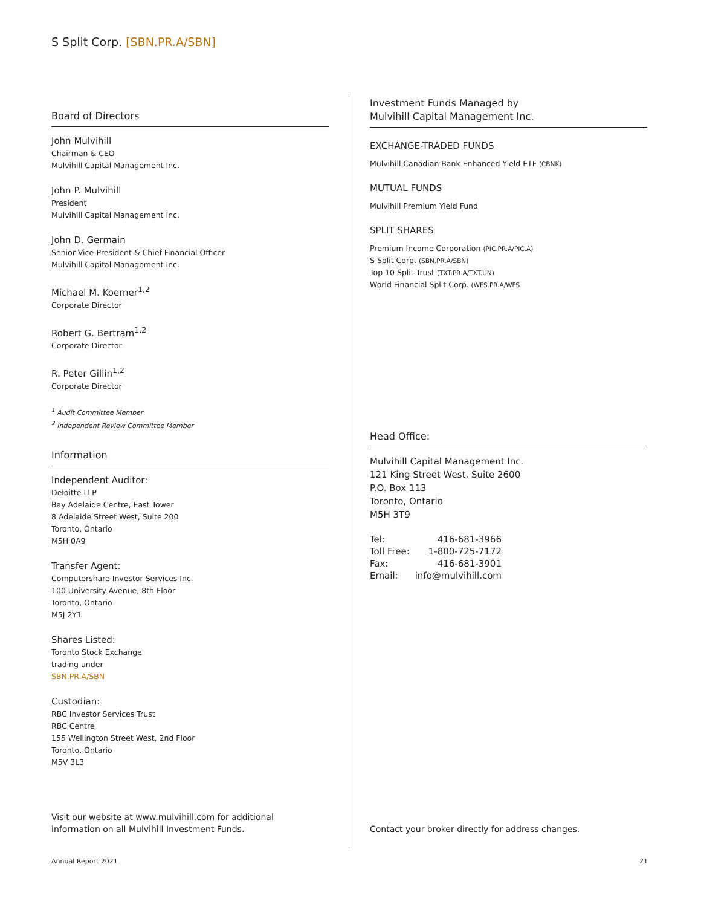S Split Corp. [SBN.PR.A/SBN]
Board of Directors
John Mulvihill
Chairman & CEO
Mulvihill Capital Management Inc.
John P. Mulvihill
President
Mulvihill Capital Management Inc.
John D. Germain
Senior Vice-President & Chief Financial Officer
Mulvihill Capital Management Inc.
Michael M. Koerner<sup>1,2</sup>
Corporate Director
Robert G. Bertram<sup>1,2</sup>
Corporate Director
R. Peter Gillin<sup>1,2</sup>
Corporate Director
<sup>1</sup> Audit Committee Member
<sup>2</sup> Independent Review Committee Member
Information
Independent Auditor:
Deloitte LLP
Bay Adelaide Centre, East Tower
8 Adelaide Street West, Suite 200
Toronto, Ontario
M5H 0A9
Transfer Agent:
Computershare Investor Services Inc.
100 University Avenue, 8th Floor
Toronto, Ontario
M5J 2Y1
Shares Listed:
Toronto Stock Exchange
trading under
SBN.PR.A/SBN
Custodian:
RBC Investor Services Trust
RBC Centre
155 Wellington Street West, 2nd Floor
Toronto, Ontario
M5V 3L3
Visit our website at www.mulvihill.com for additional
information on all Mulvihill Investment Funds.
Investment Funds Managed by
Mulvihill Capital Management Inc.
EXCHANGE-TRADED FUNDS
Mulvihill Canadian Bank Enhanced Yield ETF (CBNK)
MUTUAL FUNDS
Mulvihill Premium Yield Fund
SPLIT SHARES
Premium Income Corporation (PIC.PR.A/PIC.A)
S Split Corp. (SBN.PR.A/SBN)
Top 10 Split Trust (TXT.PR.A/TXT.UN)
World Financial Split Corp. (WFS.PR.A/WFS
Head Office:
Mulvihill Capital Management Inc.
121 King Street West, Suite 2600
P.O. Box 113
Toronto, Ontario
M5H 3T9
| Tel: | 416-681-3966 |
| Toll Free: | 1-800-725-7172 |
| Fax: | 416-681-3901 |
| Email: | info@mulvihill.com |
Contact your broker directly for address changes.
Annual Report 2021 21